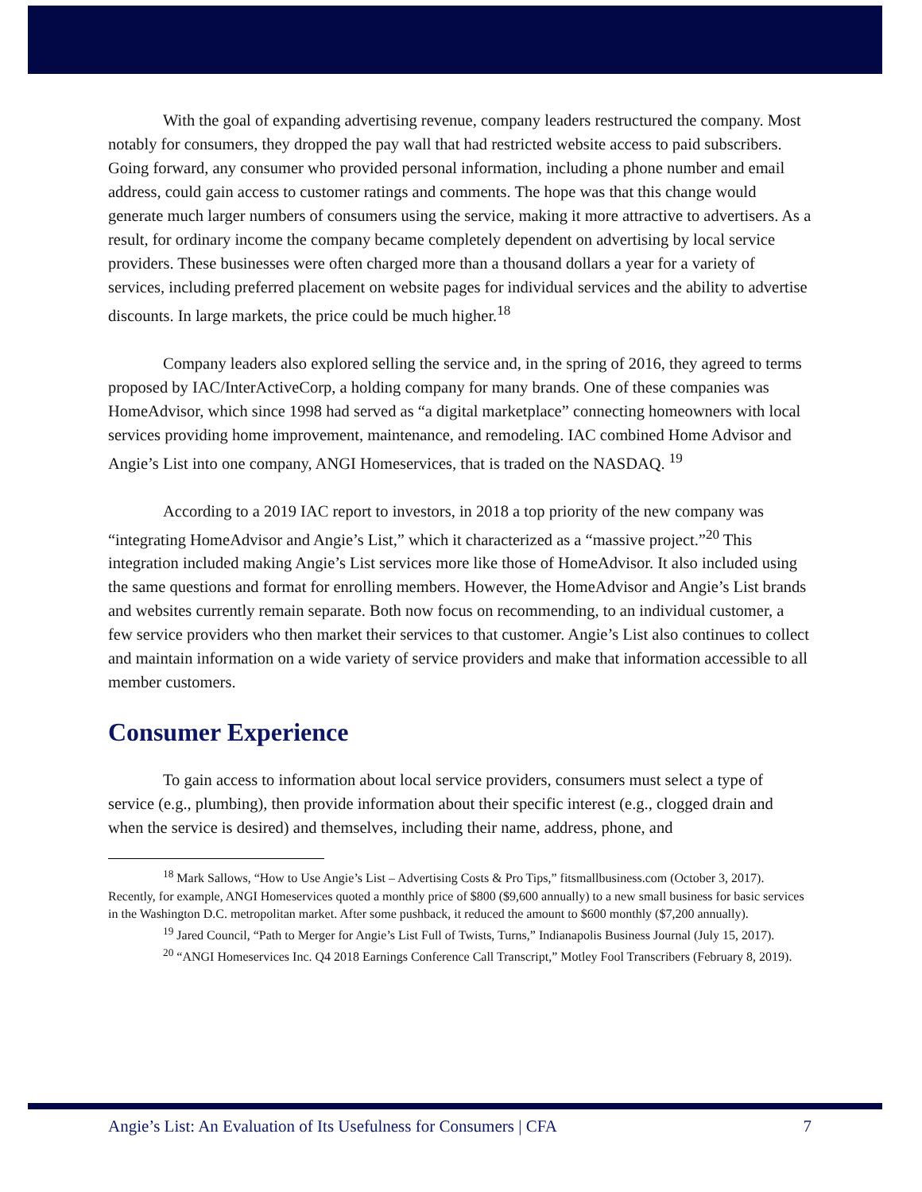With the goal of expanding advertising revenue, company leaders restructured the company. Most notably for consumers, they dropped the pay wall that had restricted website access to paid subscribers. Going forward, any consumer who provided personal information, including a phone number and email address, could gain access to customer ratings and comments. The hope was that this change would generate much larger numbers of consumers using the service, making it more attractive to advertisers. As a result, for ordinary income the company became completely dependent on advertising by local service providers. These businesses were often charged more than a thousand dollars a year for a variety of services, including preferred placement on website pages for individual services and the ability to advertise discounts. In large markets, the price could be much higher.<sup>18</sup>
Company leaders also explored selling the service and, in the spring of 2016, they agreed to terms proposed by IAC/InterActiveCorp, a holding company for many brands. One of these companies was HomeAdvisor, which since 1998 had served as “a digital marketplace” connecting homeowners with local services providing home improvement, maintenance, and remodeling. IAC combined Home Advisor and Angie’s List into one company, ANGI Homeservices, that is traded on the NASDAQ. <sup>19</sup>
According to a 2019 IAC report to investors, in 2018 a top priority of the new company was “integrating HomeAdvisor and Angie’s List,” which it characterized as a “massive project.”<sup>20</sup> This integration included making Angie’s List services more like those of HomeAdvisor. It also included using the same questions and format for enrolling members. However, the HomeAdvisor and Angie’s List brands and websites currently remain separate. Both now focus on recommending, to an individual customer, a few service providers who then market their services to that customer. Angie’s List also continues to collect and maintain information on a wide variety of service providers and make that information accessible to all member customers.
Consumer Experience
To gain access to information about local service providers, consumers must select a type of service (e.g., plumbing), then provide information about their specific interest (e.g., clogged drain and when the service is desired) and themselves, including their name, address, phone, and
<sup>18</sup> Mark Sallows, “How to Use Angie’s List – Advertising Costs & Pro Tips,” fitsmallbusiness.com (October 3, 2017). Recently, for example, ANGI Homeservices quoted a monthly price of $800 ($9,600 annually) to a new small business for basic services in the Washington D.C. metropolitan market. After some pushback, it reduced the amount to $600 monthly ($7,200 annually).
<sup>19</sup> Jared Council, “Path to Merger for Angie’s List Full of Twists, Turns,” Indianapolis Business Journal (July 15, 2017).
<sup>20</sup> “ANGI Homeservices Inc. Q4 2018 Earnings Conference Call Transcript,” Motley Fool Transcribers (February 8, 2019).
Angie’s List: An Evaluation of Its Usefulness for Consumers | CFA 7